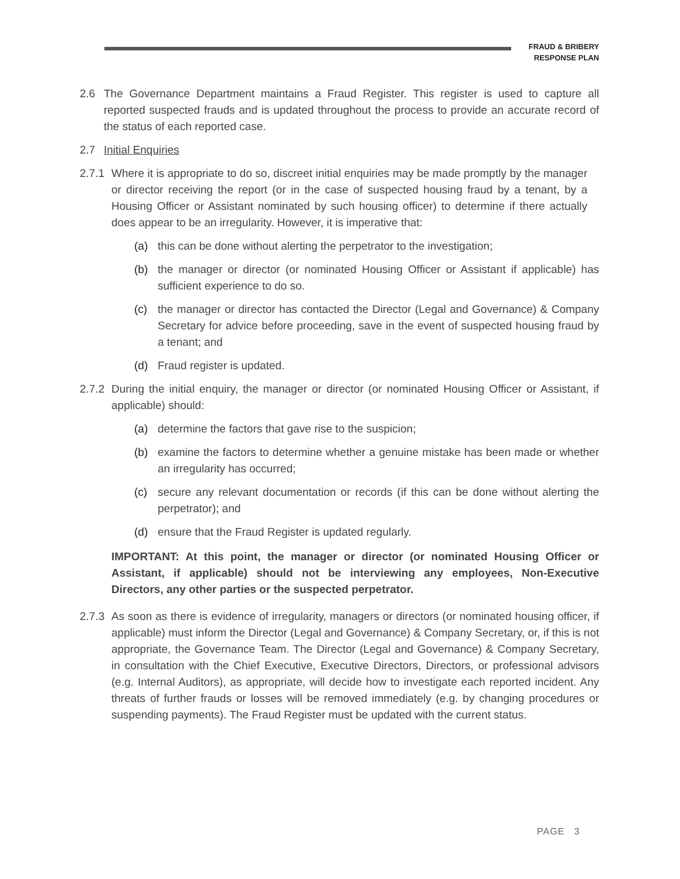FRAUD & BRIBERY
RESPONSE PLAN
2.6 The Governance Department maintains a Fraud Register. This register is used to capture all reported suspected frauds and is updated throughout the process to provide an accurate record of the status of each reported case.
2.7 Initial Enquiries
2.7.1 Where it is appropriate to do so, discreet initial enquiries may be made promptly by the manager or director receiving the report (or in the case of suspected housing fraud by a tenant, by a Housing Officer or Assistant nominated by such housing officer) to determine if there actually does appear to be an irregularity. However, it is imperative that:
(a) this can be done without alerting the perpetrator to the investigation;
(b) the manager or director (or nominated Housing Officer or Assistant if applicable) has sufficient experience to do so.
(c) the manager or director has contacted the Director (Legal and Governance) & Company Secretary for advice before proceeding, save in the event of suspected housing fraud by a tenant; and
(d) Fraud register is updated.
2.7.2 During the initial enquiry, the manager or director (or nominated Housing Officer or Assistant, if applicable) should:
(a) determine the factors that gave rise to the suspicion;
(b) examine the factors to determine whether a genuine mistake has been made or whether an irregularity has occurred;
(c) secure any relevant documentation or records (if this can be done without alerting the perpetrator); and
(d) ensure that the Fraud Register is updated regularly.
IMPORTANT: At this point, the manager or director (or nominated Housing Officer or Assistant, if applicable) should not be interviewing any employees, Non-Executive Directors, any other parties or the suspected perpetrator.
2.7.3 As soon as there is evidence of irregularity, managers or directors (or nominated housing officer, if applicable) must inform the Director (Legal and Governance) & Company Secretary, or, if this is not appropriate, the Governance Team. The Director (Legal and Governance) & Company Secretary, in consultation with the Chief Executive, Executive Directors, Directors, or professional advisors (e.g. Internal Auditors), as appropriate, will decide how to investigate each reported incident. Any threats of further frauds or losses will be removed immediately (e.g. by changing procedures or suspending payments). The Fraud Register must be updated with the current status.
PAGE 3